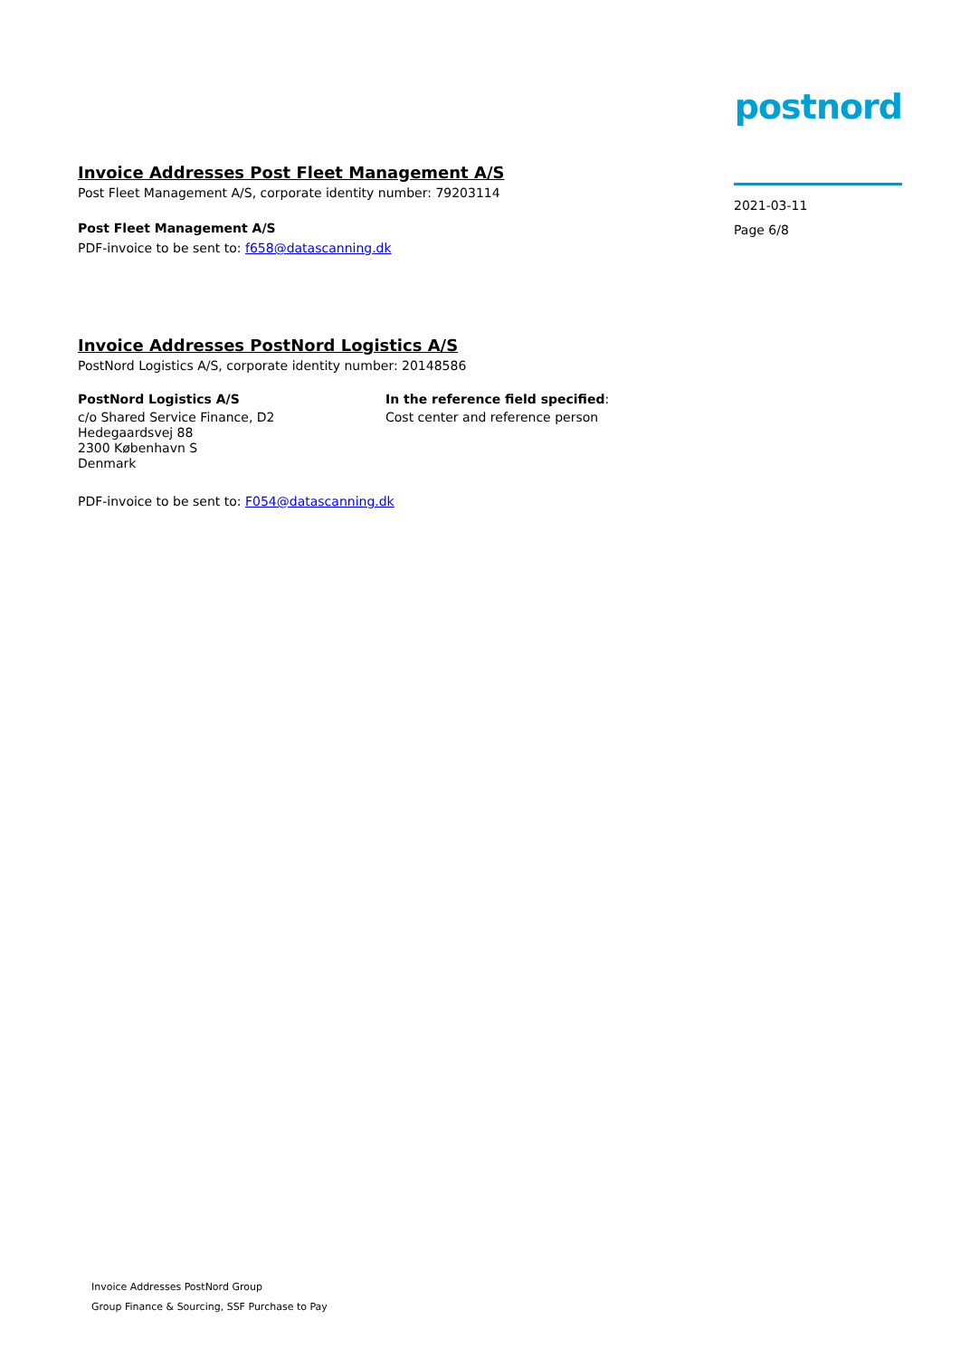postnord
2021-03-11
Page 6/8
Invoice Addresses Post Fleet Management A/S
Post Fleet Management A/S, corporate identity number: 79203114
Post Fleet Management A/S
PDF-invoice to be sent to: f658@datascanning.dk
Invoice Addresses PostNord Logistics A/S
PostNord Logistics A/S, corporate identity number: 20148586
PostNord Logistics A/S
c/o Shared Service Finance, D2
Hedegaardsvej 88
2300 København S
Denmark
In the reference field specified:
Cost center and reference person
PDF-invoice to be sent to: F054@datascanning.dk
Invoice Addresses PostNord Group
Group Finance & Sourcing, SSF Purchase to Pay